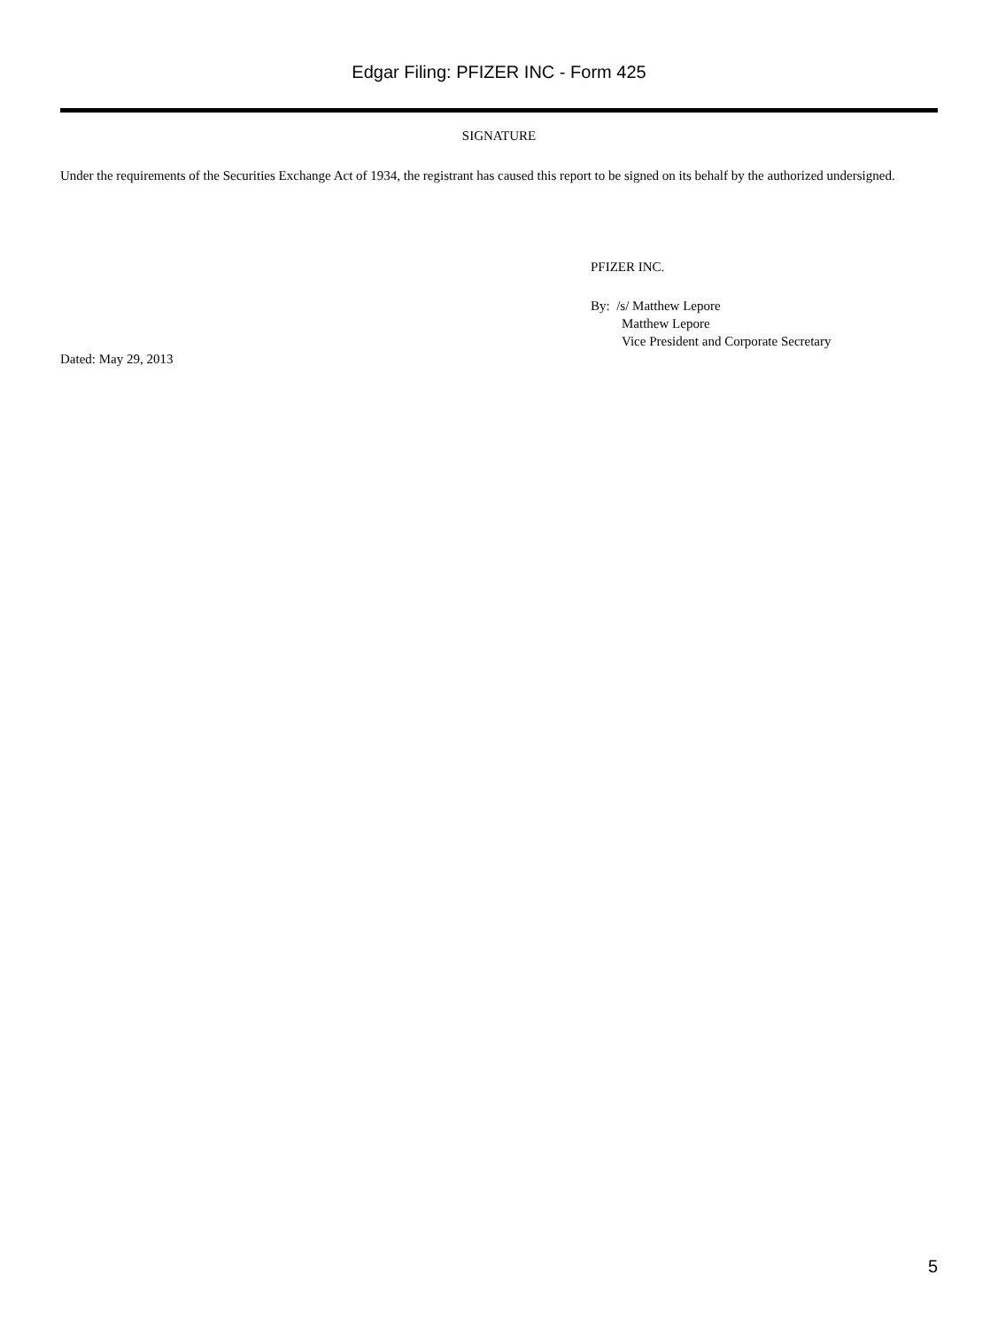Edgar Filing: PFIZER INC - Form 425
SIGNATURE
Under the requirements of the Securities Exchange Act of 1934, the registrant has caused this report to be signed on its behalf by the authorized undersigned.
PFIZER INC.
By: /s/ Matthew Lepore
Matthew Lepore
Vice President and Corporate Secretary
Dated: May 29, 2013
5